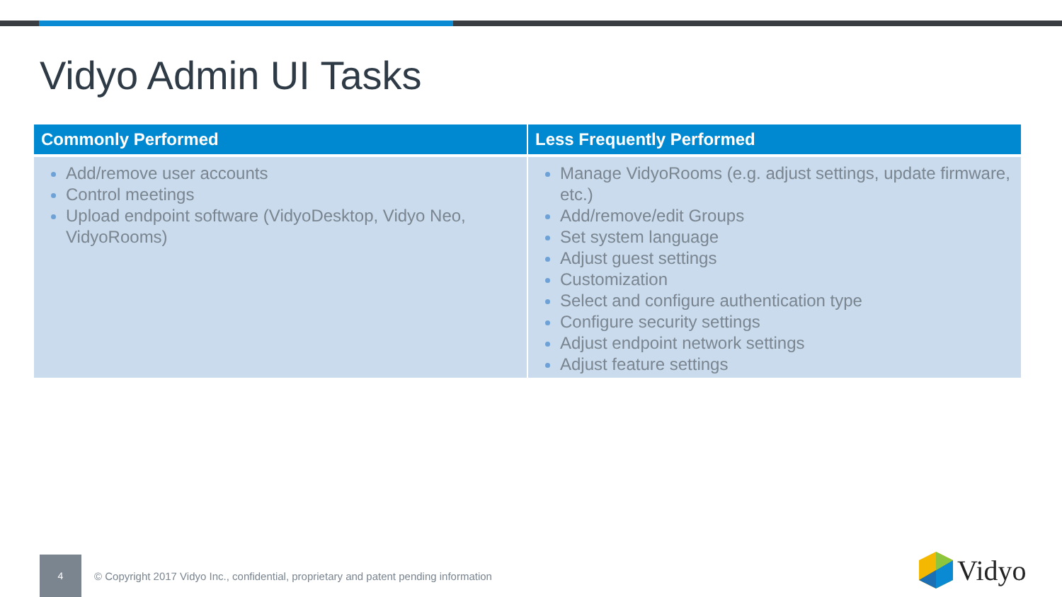Vidyo Admin UI Tasks
| Commonly Performed | Less Frequently Performed |
| --- | --- |
| Add/remove user accounts Control meetings Upload endpoint software (VidyoDesktop, Vidyo Neo, VidyoRooms) | Manage VidyoRooms (e.g. adjust settings, update firmware, etc.) Add/remove/edit Groups Set system language Adjust guest settings Customization Select and configure authentication type Configure security settings Adjust endpoint network settings Adjust feature settings |
4
© Copyright 2017 Vidyo Inc., confidential, proprietary and patent pending information
Vidyo